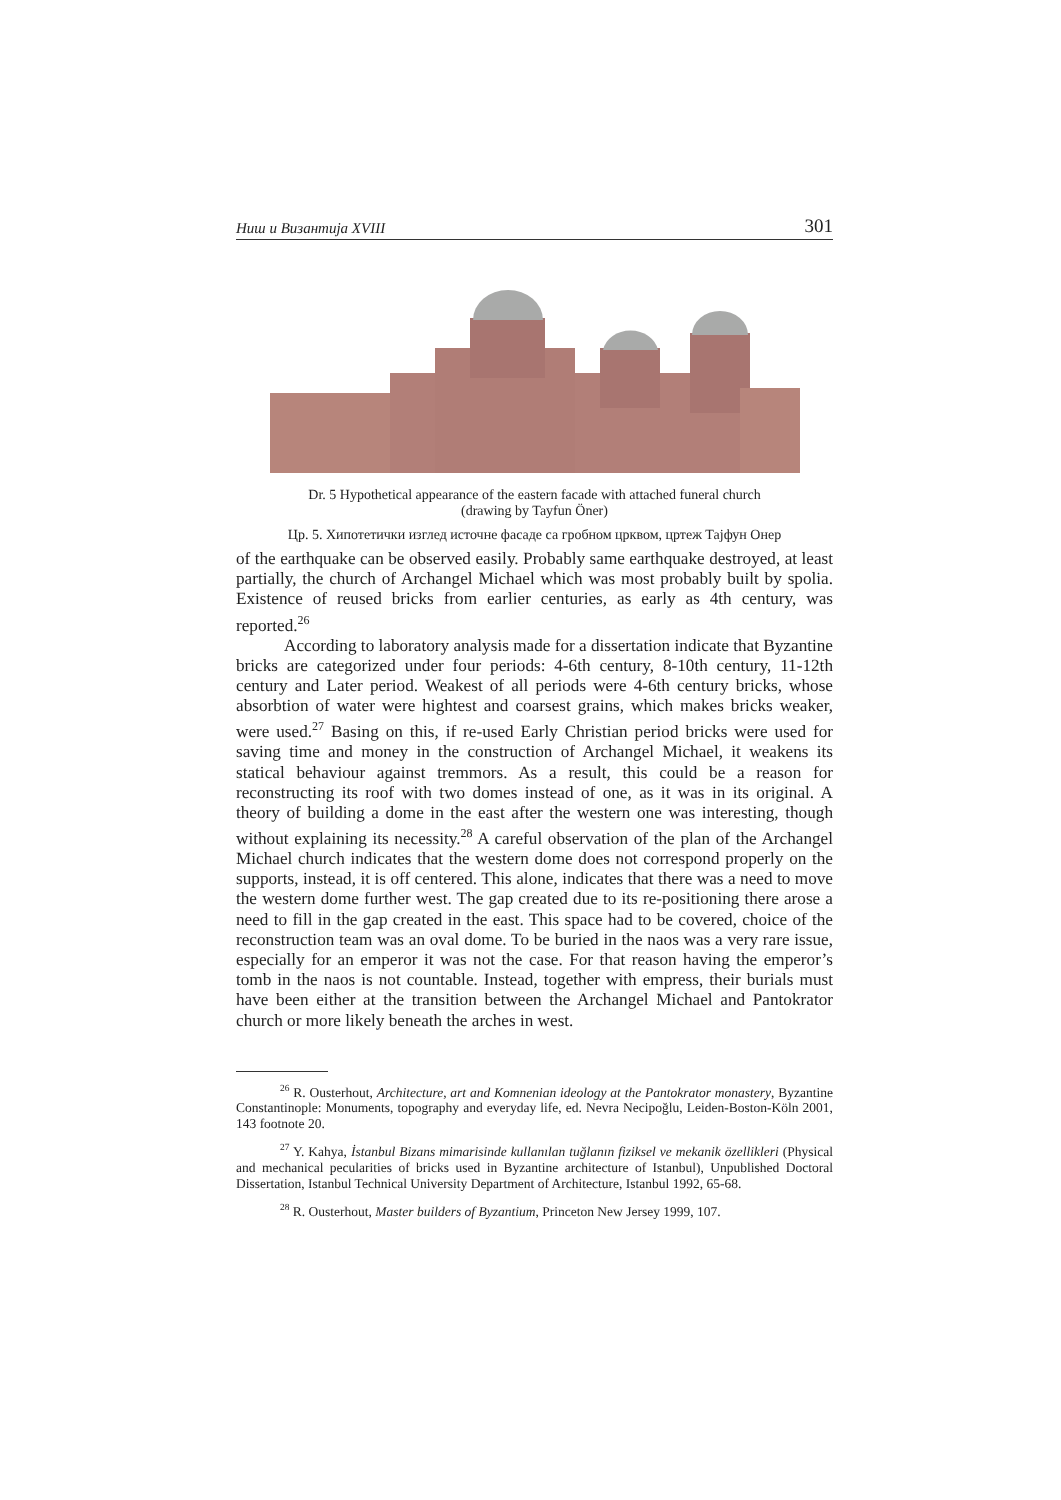Ниш и Византија XVIII 301
Dr. 5 Hypothetical appearance of the eastern facade with attached funeral church
(drawing by Tayfun Öner)
Цр. 5. Хипотетички изглед источне фасаде са гробном црквом, цртеж Тајфун Онер
of the earthquake can be observed easily. Probably same earthquake destroyed, at least partially, the church of Archangel Michael which was most probably built by spolia. Existence of reused bricks from earlier centuries, as early as 4th century, was reported.<sup>26</sup>
According to laboratory analysis made for a dissertation indicate that Byzantine bricks are categorized under four periods: 4-6th century, 8-10th century, 11-12th century and Later period. Weakest of all periods were 4-6th century bricks, whose absorbtion of water were hightest and coarsest grains, which makes bricks weaker, were used.<sup>27</sup> Basing on this, if re-used Early Christian period bricks were used for saving time and money in the construction of Archangel Michael, it weakens its statical behaviour against tremmors. As a result, this could be a reason for reconstructing its roof with two domes instead of one, as it was in its original. A theory of building a dome in the east after the western one was interesting, though without explaining its necessity.<sup>28</sup> A careful observation of the plan of the Archangel Michael church indicates that the western dome does not correspond properly on the supports, instead, it is off centered. This alone, indicates that there was a need to move the western dome further west. The gap created due to its re-positioning there arose a need to fill in the gap created in the east. This space had to be covered, choice of the reconstruction team was an oval dome. To be buried in the naos was a very rare issue, especially for an emperor it was not the case. For that reason having the emperor’s tomb in the naos is not countable. Instead, together with empress, their burials must have been either at the transition between the Archangel Michael and Pantokrator church or more likely beneath the arches in west.
<sup>26</sup> R. Ousterhout, Architecture, art and Komnenian ideology at the Pantokrator monastery, Byzantine Constantinople: Monuments, topography and everyday life, ed. Nevra Necipoğlu, Leiden-Boston-Köln 2001, 143 footnote 20.
<sup>27</sup> Y. Kahya, İstanbul Bizans mimarisinde kullanılan tuğlanın fiziksel ve mekanik özellikleri (Physical and mechanical pecularities of bricks used in Byzantine architecture of Istanbul), Unpublished Doctoral Dissertation, Istanbul Technical University Department of Architecture, Istanbul 1992, 65-68.
<sup>28</sup> R. Ousterhout, Master builders of Byzantium, Princeton New Jersey 1999, 107.